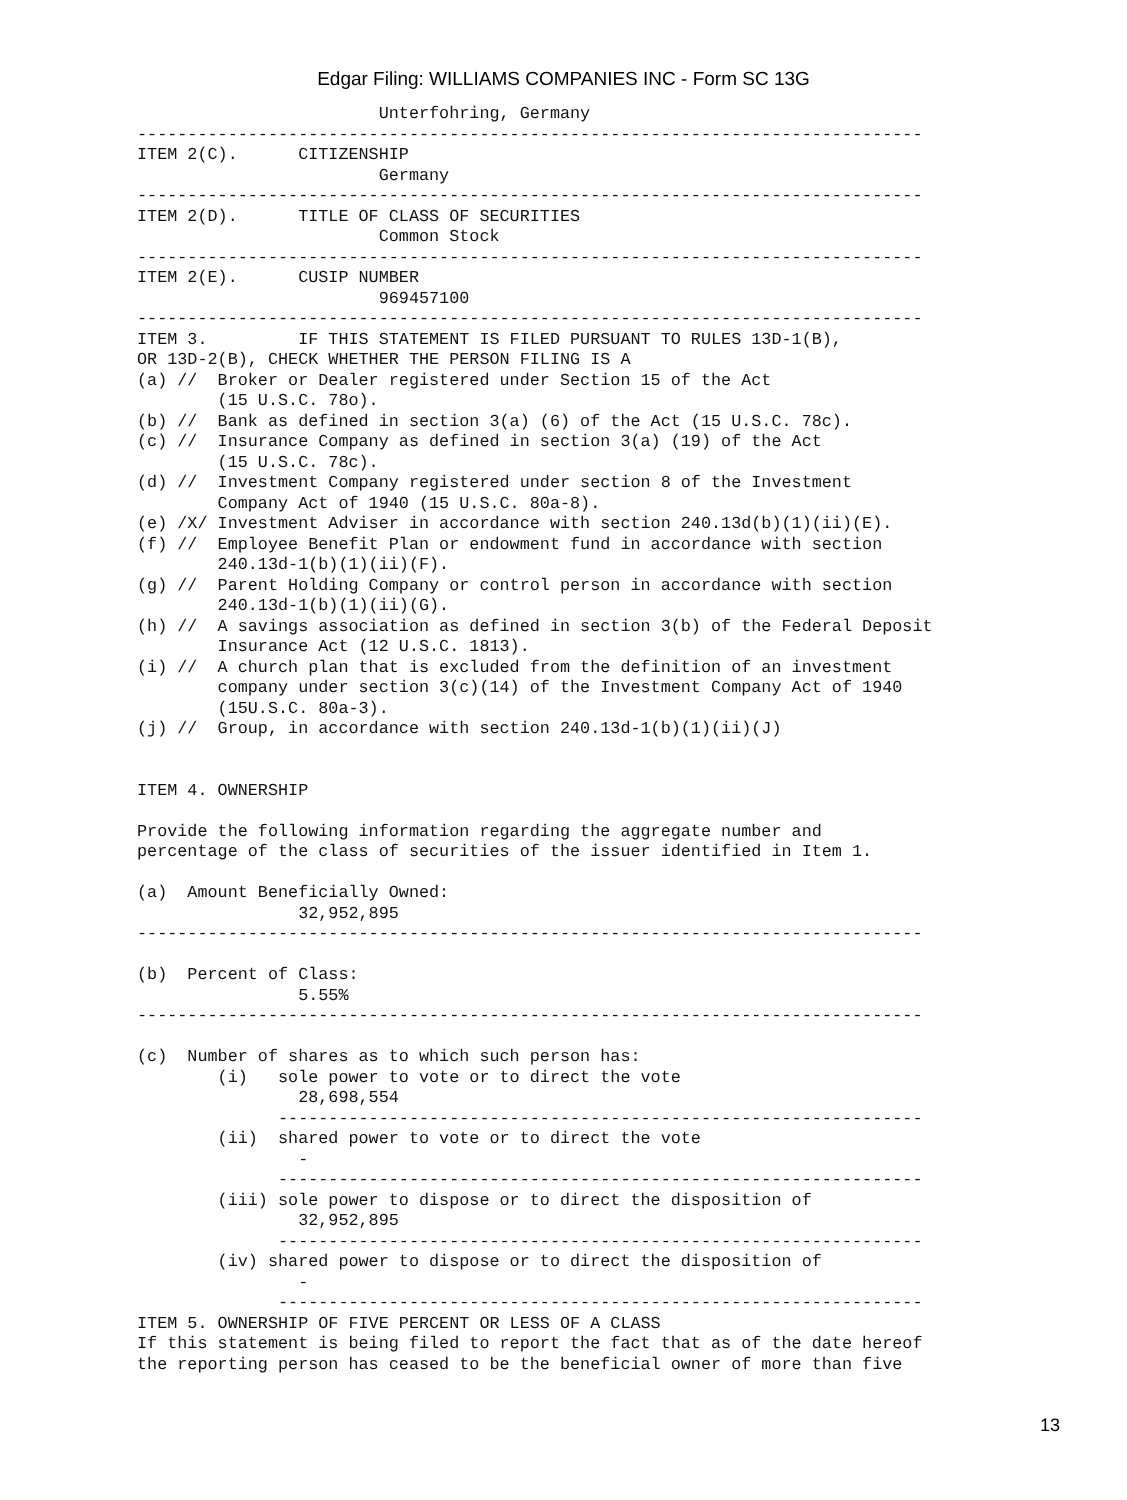Edgar Filing: WILLIAMS COMPANIES INC - Form SC 13G
                        Unterfohring, Germany
------------------------------------------------------------------------------
ITEM 2(C).      CITIZENSHIP
                        Germany
------------------------------------------------------------------------------
ITEM 2(D).      TITLE OF CLASS OF SECURITIES
                        Common Stock
------------------------------------------------------------------------------
ITEM 2(E).      CUSIP NUMBER
                        969457100
------------------------------------------------------------------------------
ITEM 3.         IF THIS STATEMENT IS FILED PURSUANT TO RULES 13D-1(B),
OR 13D-2(B), CHECK WHETHER THE PERSON FILING IS A
(a) //  Broker or Dealer registered under Section 15 of the Act
        (15 U.S.C. 78o).
(b) //  Bank as defined in section 3(a) (6) of the Act (15 U.S.C. 78c).
(c) //  Insurance Company as defined in section 3(a) (19) of the Act
        (15 U.S.C. 78c).
(d) //  Investment Company registered under section 8 of the Investment
        Company Act of 1940 (15 U.S.C. 80a-8).
(e) /X/ Investment Adviser in accordance with section 240.13d(b)(1)(ii)(E).
(f) //  Employee Benefit Plan or endowment fund in accordance with section
        240.13d-1(b)(1)(ii)(F).
(g) //  Parent Holding Company or control person in accordance with section
        240.13d-1(b)(1)(ii)(G).
(h) //  A savings association as defined in section 3(b) of the Federal Deposit
        Insurance Act (12 U.S.C. 1813).
(i) //  A church plan that is excluded from the definition of an investment
        company under section 3(c)(14) of the Investment Company Act of 1940
        (15U.S.C. 80a-3).
(j) //  Group, in accordance with section 240.13d-1(b)(1)(ii)(J)


ITEM 4. OWNERSHIP

Provide the following information regarding the aggregate number and
percentage of the class of securities of the issuer identified in Item 1.

(a)  Amount Beneficially Owned:
                32,952,895
------------------------------------------------------------------------------

(b)  Percent of Class:
                5.55%
------------------------------------------------------------------------------

(c)  Number of shares as to which such person has:
        (i)   sole power to vote or to direct the vote
                28,698,554
              ----------------------------------------------------------------
        (ii)  shared power to vote or to direct the vote
                -
              ----------------------------------------------------------------
        (iii) sole power to dispose or to direct the disposition of
                32,952,895
              ----------------------------------------------------------------
        (iv) shared power to dispose or to direct the disposition of
                -
              ----------------------------------------------------------------
ITEM 5. OWNERSHIP OF FIVE PERCENT OR LESS OF A CLASS
If this statement is being filed to report the fact that as of the date hereof
the reporting person has ceased to be the beneficial owner of more than five
13